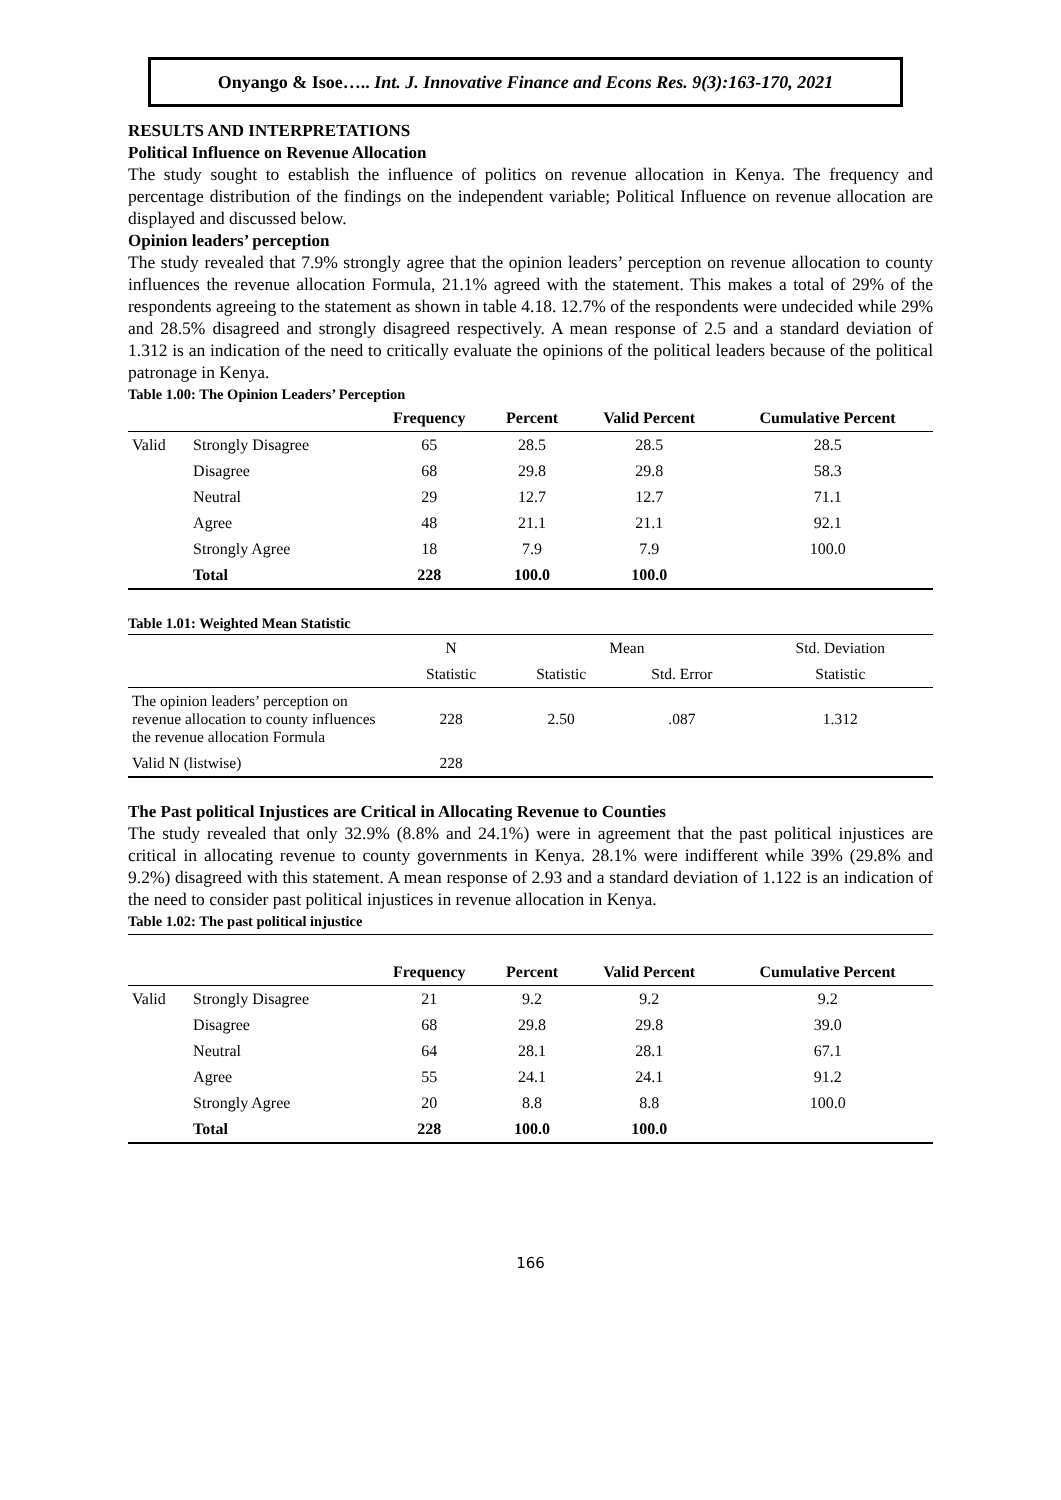Onyango & Isoe….. Int. J. Innovative Finance and Econs Res. 9(3):163-170, 2021
RESULTS AND INTERPRETATIONS
Political Influence on Revenue Allocation
The study sought to establish the influence of politics on revenue allocation in Kenya. The frequency and percentage distribution of the findings on the independent variable; Political Influence on revenue allocation are displayed and discussed below.
Opinion leaders’ perception
The study revealed that 7.9% strongly agree that the opinion leaders’ perception on revenue allocation to county influences the revenue allocation Formula, 21.1% agreed with the statement. This makes a total of 29% of the respondents agreeing to the statement as shown in table 4.18. 12.7% of the respondents were undecided while 29% and 28.5% disagreed and strongly disagreed respectively. A mean response of 2.5 and a standard deviation of 1.312 is an indication of the need to critically evaluate the opinions of the political leaders because of the political patronage in Kenya.
Table 1.00: The Opinion Leaders’ Perception
| | | Frequency | Percent | Valid Percent | Cumulative Percent |
| --- | --- | --- | --- | --- | --- |
| Valid | Strongly Disagree | 65 | 28.5 | 28.5 | 28.5 |
| | Disagree | 68 | 29.8 | 29.8 | 58.3 |
| | Neutral | 29 | 12.7 | 12.7 | 71.1 |
| | Agree | 48 | 21.1 | 21.1 | 92.1 |
| | Strongly Agree | 18 | 7.9 | 7.9 | 100.0 |
| | Total | 228 | 100.0 | 100.0 | |
Table 1.01: Weighted Mean Statistic
| | N | Mean | | Std. Deviation |
| | Statistic | Statistic | Std. Error | Statistic |
| The opinion leaders’ perception on revenue allocation to county influences the revenue allocation Formula | 228 | 2.50 | .087 | 1.312 |
| Valid N (listwise) | 228 | | | |
The Past political Injustices are Critical in Allocating Revenue to Counties
The study revealed that only 32.9% (8.8% and 24.1%) were in agreement that the past political injustices are critical in allocating revenue to county governments in Kenya. 28.1% were indifferent while 39% (29.8% and 9.2%) disagreed with this statement. A mean response of 2.93 and a standard deviation of 1.122 is an indication of the need to consider past political injustices in revenue allocation in Kenya.
Table 1.02: The past political injustice
| | | Frequency | Percent | Valid Percent | Cumulative Percent |
| --- | --- | --- | --- | --- | --- |
| Valid | Strongly Disagree | 21 | 9.2 | 9.2 | 9.2 |
| | Disagree | 68 | 29.8 | 29.8 | 39.0 |
| | Neutral | 64 | 28.1 | 28.1 | 67.1 |
| | Agree | 55 | 24.1 | 24.1 | 91.2 |
| | Strongly Agree | 20 | 8.8 | 8.8 | 100.0 |
| | Total | 228 | 100.0 | 100.0 | |
166